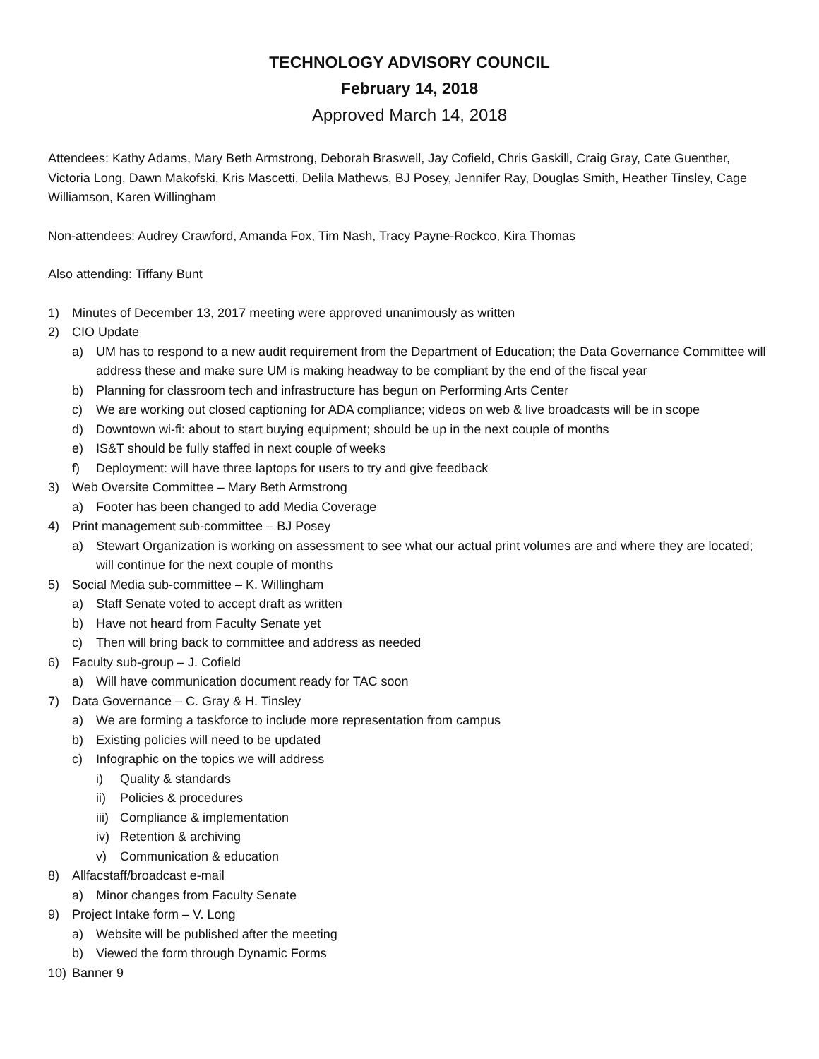TECHNOLOGY ADVISORY COUNCIL
February 14, 2018
Approved March 14, 2018
Attendees: Kathy Adams, Mary Beth Armstrong, Deborah Braswell, Jay Cofield, Chris Gaskill, Craig Gray, Cate Guenther, Victoria Long, Dawn Makofski, Kris Mascetti, Delila Mathews, BJ Posey, Jennifer Ray, Douglas Smith, Heather Tinsley, Cage Williamson, Karen Willingham
Non-attendees: Audrey Crawford, Amanda Fox, Tim Nash, Tracy Payne-Rockco, Kira Thomas
Also attending: Tiffany Bunt
1) Minutes of December 13, 2017 meeting were approved unanimously as written
2) CIO Update
a) UM has to respond to a new audit requirement from the Department of Education; the Data Governance Committee will address these and make sure UM is making headway to be compliant by the end of the fiscal year
b) Planning for classroom tech and infrastructure has begun on Performing Arts Center
c) We are working out closed captioning for ADA compliance; videos on web & live broadcasts will be in scope
d) Downtown wi-fi: about to start buying equipment; should be up in the next couple of months
e) IS&T should be fully staffed in next couple of weeks
f) Deployment: will have three laptops for users to try and give feedback
3) Web Oversite Committee – Mary Beth Armstrong
a) Footer has been changed to add Media Coverage
4) Print management sub-committee – BJ Posey
a) Stewart Organization is working on assessment to see what our actual print volumes are and where they are located; will continue for the next couple of months
5) Social Media sub-committee – K. Willingham
a) Staff Senate voted to accept draft as written
b) Have not heard from Faculty Senate yet
c) Then will bring back to committee and address as needed
6) Faculty sub-group – J. Cofield
a) Will have communication document ready for TAC soon
7) Data Governance – C. Gray & H. Tinsley
a) We are forming a taskforce to include more representation from campus
b) Existing policies will need to be updated
c) Infographic on the topics we will address
i) Quality & standards
ii) Policies & procedures
iii) Compliance & implementation
iv) Retention & archiving
v) Communication & education
8) Allfacstaff/broadcast e-mail
a) Minor changes from Faculty Senate
9) Project Intake form – V. Long
a) Website will be published after the meeting
b) Viewed the form through Dynamic Forms
10) Banner 9